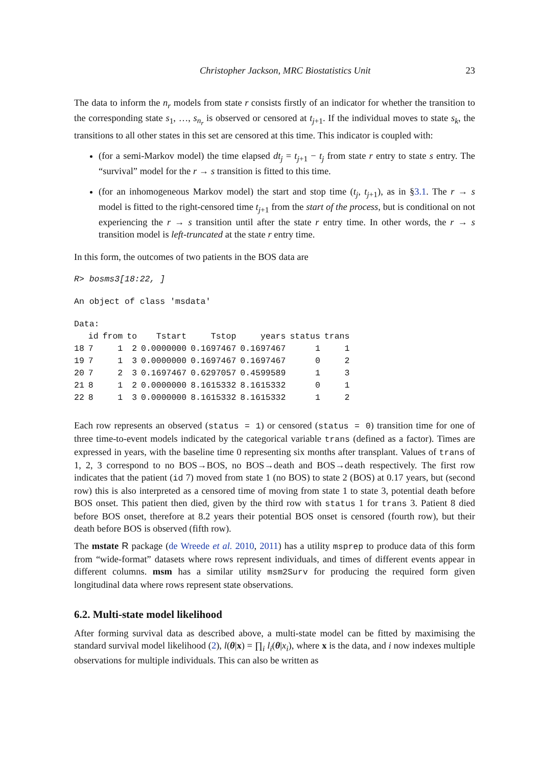Christopher Jackson, MRC Biostatistics Unit 23
The data to inform the n<sub>r</sub> models from state r consists firstly of an indicator for whether the transition to the corresponding state s<sub>1</sub>, …, s<sub>n<sub>r</sub></sub> is observed or censored at t<sub>j+1</sub>. If the individual moves to state s<sub>k</sub>, the transitions to all other states in this set are censored at this time. This indicator is coupled with:
(for a semi-Markov model) the time elapsed dt<sub>j</sub> = t<sub>j+1</sub> − t<sub>j</sub> from state r entry to state s entry. The “survival” model for the r → s transition is fitted to this time.
(for an inhomogeneous Markov model) the start and stop time (t<sub>j</sub>, t<sub>j+1</sub>), as in §3.1. The r → s model is fitted to the right-censored time t<sub>j+1</sub> from the start of the process, but is conditional on not experiencing the r → s transition until after the state r entry time. In other words, the r → s transition model is left-truncated at the state r entry time.
In this form, the outcomes of two patients in the BOS data are
R> bosms3[18:22, ]
An object of class 'msdata'
Data:
| | id | from | to | Tstart | Tstop | years | status | trans |
| --- | --- | --- | --- | --- | --- | --- | --- | --- |
| 18 | 7 | 1 | 2 | 0.0000000 | 0.1697467 | 0.1697467 | 1 | 1 |
| 19 | 7 | 1 | 3 | 0.0000000 | 0.1697467 | 0.1697467 | 0 | 2 |
| 20 | 7 | 2 | 3 | 0.1697467 | 0.6297057 | 0.4599589 | 1 | 3 |
| 21 | 8 | 1 | 2 | 0.0000000 | 8.1615332 | 8.1615332 | 0 | 1 |
| 22 | 8 | 1 | 3 | 0.0000000 | 8.1615332 | 8.1615332 | 1 | 2 |
Each row represents an observed (status = 1) or censored (status = 0) transition time for one of three time-to-event models indicated by the categorical variable trans (defined as a factor). Times are expressed in years, with the baseline time 0 representing six months after transplant. Values of trans of 1, 2, 3 correspond to no BOS→BOS, no BOS→death and BOS→death respectively. The first row indicates that the patient (id 7) moved from state 1 (no BOS) to state 2 (BOS) at 0.17 years, but (second row) this is also interpreted as a censored time of moving from state 1 to state 3, potential death before BOS onset. This patient then died, given by the third row with status 1 for trans 3. Patient 8 died before BOS onset, therefore at 8.2 years their potential BOS onset is censored (fourth row), but their death before BOS is observed (fifth row).
The mstate R package (de Wreede et al. 2010, 2011) has a utility msprep to produce data of this form from “wide-format” datasets where rows represent individuals, and times of different events appear in different columns. msm has a similar utility msm2Surv for producing the required form given longitudinal data where rows represent state observations.
6.2. Multi-state model likelihood
After forming survival data as described above, a multi-state model can be fitted by maximising the standard survival model likelihood (2), l(θ|x) = ∏<sub>i</sub> l<sub>i</sub>(θ|x<sub>i</sub>), where x is the data, and i now indexes multiple observations for multiple individuals. This can also be written as